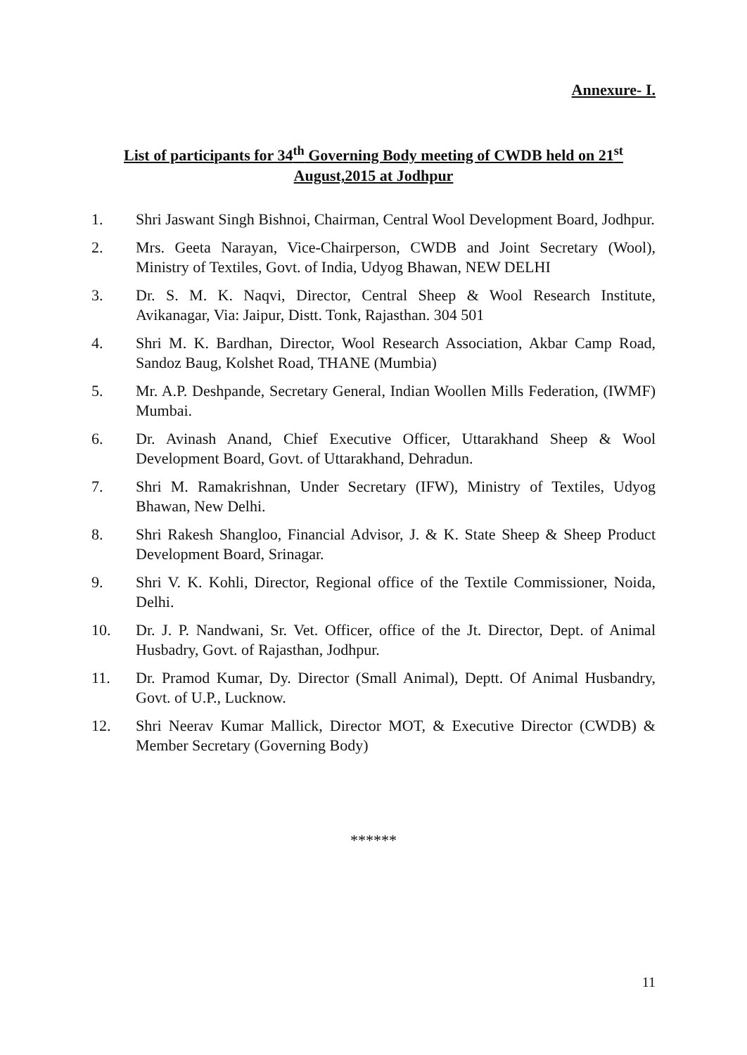Annexure- I.
List of participants for 34<sup>th</sup> Governing Body meeting of CWDB held on 21<sup>st</sup> August,2015 at Jodhpur
1. Shri Jaswant Singh Bishnoi, Chairman, Central Wool Development Board, Jodhpur.
2. Mrs. Geeta Narayan, Vice-Chairperson, CWDB and Joint Secretary (Wool), Ministry of Textiles, Govt. of India, Udyog Bhawan, NEW DELHI
3. Dr. S. M. K. Naqvi, Director, Central Sheep & Wool Research Institute, Avikanagar, Via: Jaipur, Distt. Tonk, Rajasthan. 304 501
4. Shri M. K. Bardhan, Director, Wool Research Association, Akbar Camp Road, Sandoz Baug, Kolshet Road, THANE (Mumbia)
5. Mr. A.P. Deshpande, Secretary General, Indian Woollen Mills Federation, (IWMF) Mumbai.
6. Dr. Avinash Anand, Chief Executive Officer, Uttarakhand Sheep & Wool Development Board, Govt. of Uttarakhand, Dehradun.
7. Shri M. Ramakrishnan, Under Secretary (IFW), Ministry of Textiles, Udyog Bhawan, New Delhi.
8. Shri Rakesh Shangloo, Financial Advisor, J. & K. State Sheep & Sheep Product Development Board, Srinagar.
9. Shri V. K. Kohli, Director, Regional office of the Textile Commissioner, Noida, Delhi.
10. Dr. J. P. Nandwani, Sr. Vet. Officer, office of the Jt. Director, Dept. of Animal Husbadry, Govt. of Rajasthan, Jodhpur.
11. Dr. Pramod Kumar, Dy. Director (Small Animal), Deptt. Of Animal Husbandry, Govt. of U.P., Lucknow.
12. Shri Neerav Kumar Mallick, Director MOT, & Executive Director (CWDB) & Member Secretary (Governing Body)
******
11